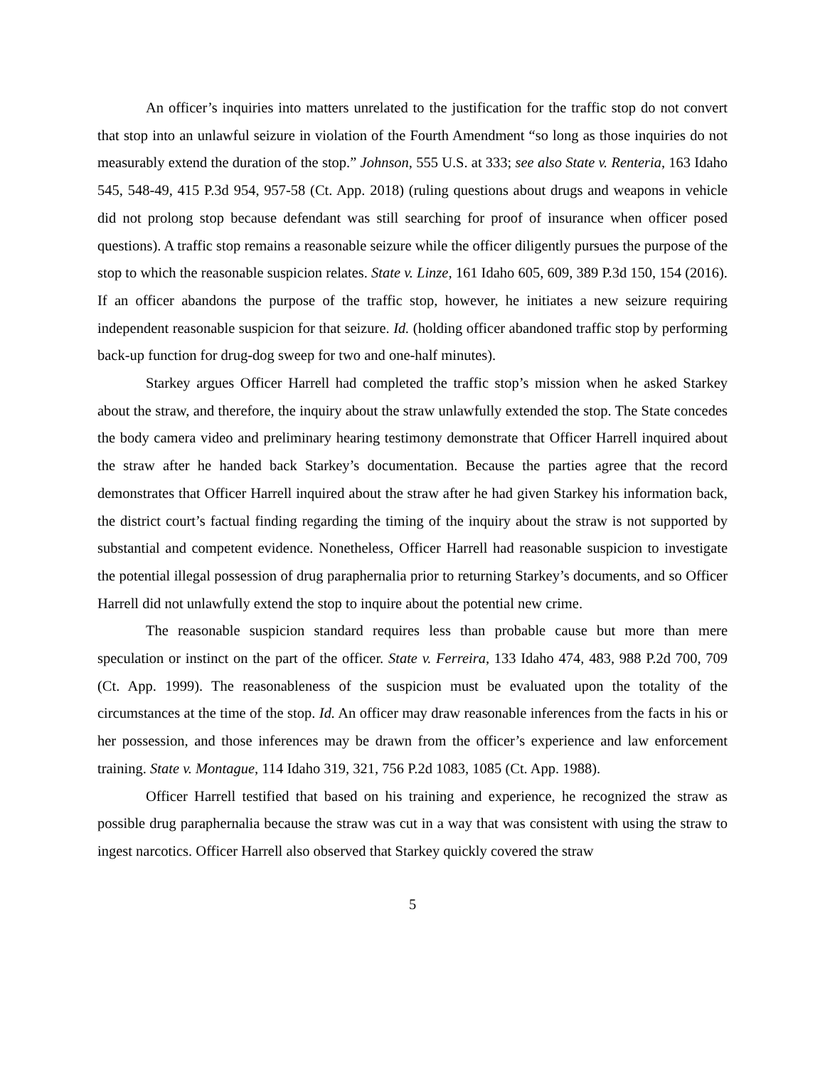An officer’s inquiries into matters unrelated to the justification for the traffic stop do not convert that stop into an unlawful seizure in violation of the Fourth Amendment “so long as those inquiries do not measurably extend the duration of the stop.” Johnson, 555 U.S. at 333; see also State v. Renteria, 163 Idaho 545, 548-49, 415 P.3d 954, 957-58 (Ct. App. 2018) (ruling questions about drugs and weapons in vehicle did not prolong stop because defendant was still searching for proof of insurance when officer posed questions). A traffic stop remains a reasonable seizure while the officer diligently pursues the purpose of the stop to which the reasonable suspicion relates. State v. Linze, 161 Idaho 605, 609, 389 P.3d 150, 154 (2016). If an officer abandons the purpose of the traffic stop, however, he initiates a new seizure requiring independent reasonable suspicion for that seizure. Id. (holding officer abandoned traffic stop by performing back-up function for drug-dog sweep for two and one-half minutes).
Starkey argues Officer Harrell had completed the traffic stop’s mission when he asked Starkey about the straw, and therefore, the inquiry about the straw unlawfully extended the stop. The State concedes the body camera video and preliminary hearing testimony demonstrate that Officer Harrell inquired about the straw after he handed back Starkey’s documentation. Because the parties agree that the record demonstrates that Officer Harrell inquired about the straw after he had given Starkey his information back, the district court’s factual finding regarding the timing of the inquiry about the straw is not supported by substantial and competent evidence. Nonetheless, Officer Harrell had reasonable suspicion to investigate the potential illegal possession of drug paraphernalia prior to returning Starkey’s documents, and so Officer Harrell did not unlawfully extend the stop to inquire about the potential new crime.
The reasonable suspicion standard requires less than probable cause but more than mere speculation or instinct on the part of the officer. State v. Ferreira, 133 Idaho 474, 483, 988 P.2d 700, 709 (Ct. App. 1999). The reasonableness of the suspicion must be evaluated upon the totality of the circumstances at the time of the stop. Id. An officer may draw reasonable inferences from the facts in his or her possession, and those inferences may be drawn from the officer’s experience and law enforcement training. State v. Montague, 114 Idaho 319, 321, 756 P.2d 1083, 1085 (Ct. App. 1988).
Officer Harrell testified that based on his training and experience, he recognized the straw as possible drug paraphernalia because the straw was cut in a way that was consistent with using the straw to ingest narcotics. Officer Harrell also observed that Starkey quickly covered the straw
5